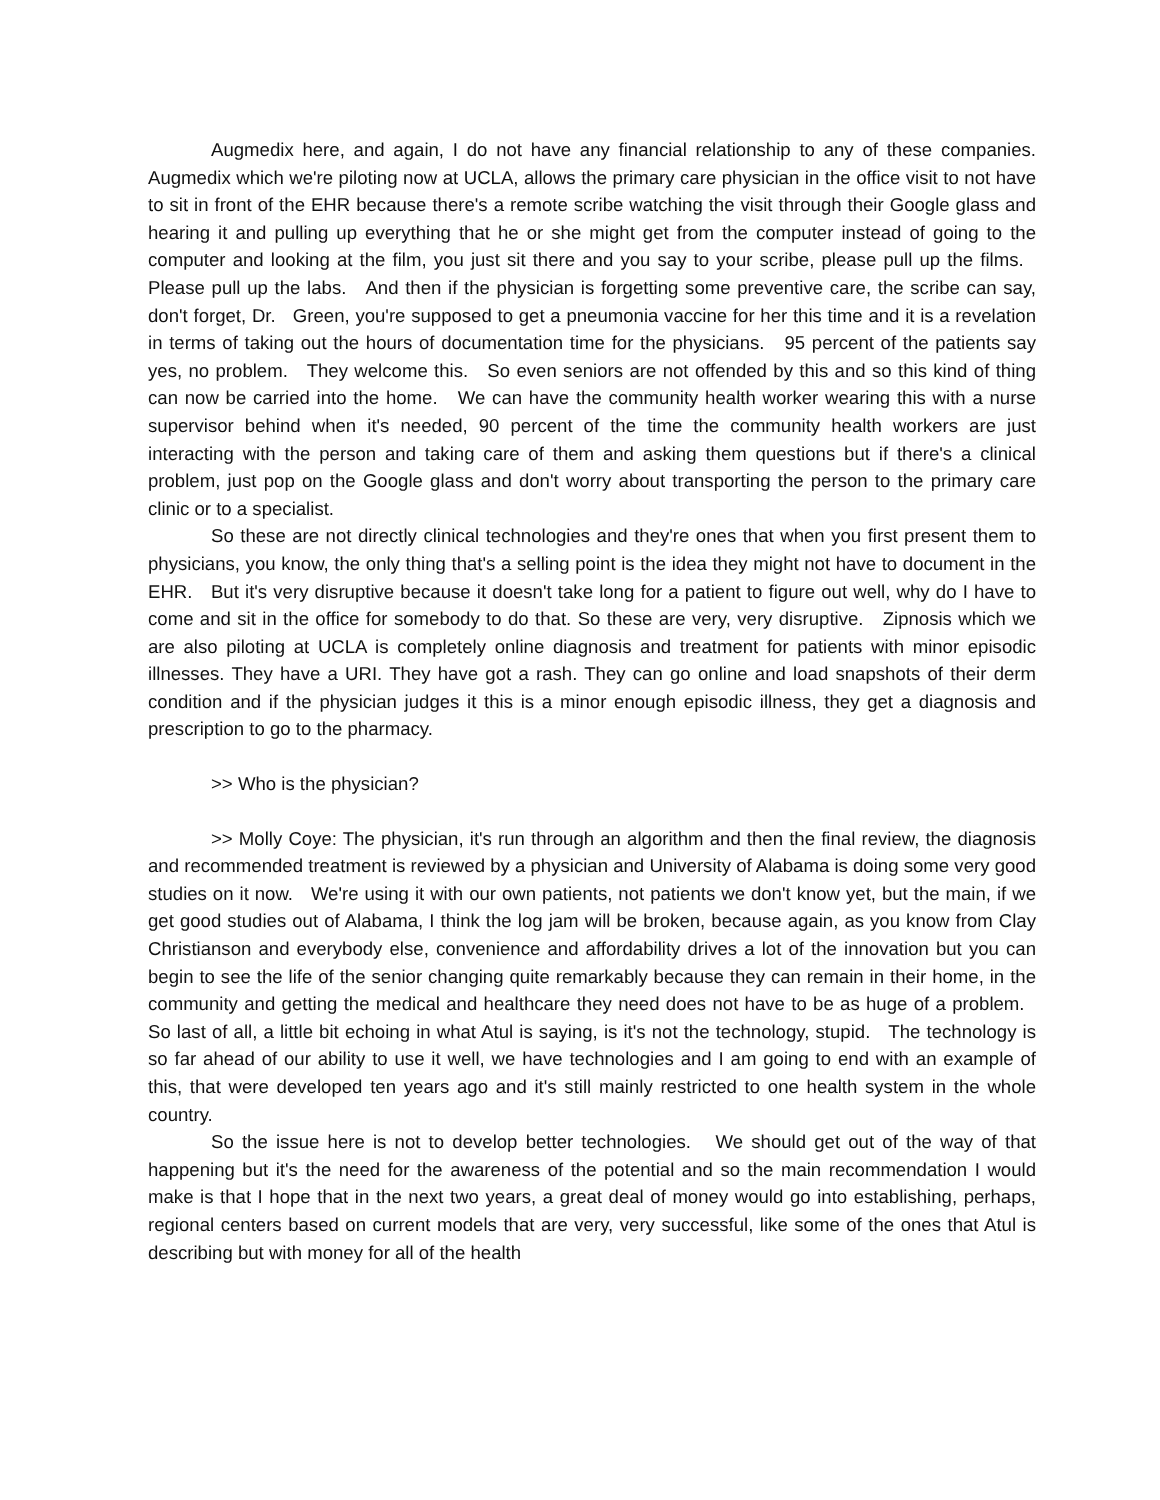Augmedix here, and again, I do not have any financial relationship to any of these companies. Augmedix which we're piloting now at UCLA, allows the primary care physician in the office visit to not have to sit in front of the EHR because there's a remote scribe watching the visit through their Google glass and hearing it and pulling up everything that he or she might get from the computer instead of going to the computer and looking at the film, you just sit there and you say to your scribe, please pull up the films. Please pull up the labs. And then if the physician is forgetting some preventive care, the scribe can say, don't forget, Dr. Green, you're supposed to get a pneumonia vaccine for her this time and it is a revelation in terms of taking out the hours of documentation time for the physicians. 95 percent of the patients say yes, no problem. They welcome this. So even seniors are not offended by this and so this kind of thing can now be carried into the home. We can have the community health worker wearing this with a nurse supervisor behind when it's needed, 90 percent of the time the community health workers are just interacting with the person and taking care of them and asking them questions but if there's a clinical problem, just pop on the Google glass and don't worry about transporting the person to the primary care clinic or to a specialist.
So these are not directly clinical technologies and they're ones that when you first present them to physicians, you know, the only thing that's a selling point is the idea they might not have to document in the EHR. But it's very disruptive because it doesn't take long for a patient to figure out well, why do I have to come and sit in the office for somebody to do that. So these are very, very disruptive. Zipnosis which we are also piloting at UCLA is completely online diagnosis and treatment for patients with minor episodic illnesses. They have a URI. They have got a rash. They can go online and load snapshots of their derm condition and if the physician judges it this is a minor enough episodic illness, they get a diagnosis and prescription to go to the pharmacy.
>> Who is the physician?
>> Molly Coye: The physician, it's run through an algorithm and then the final review, the diagnosis and recommended treatment is reviewed by a physician and University of Alabama is doing some very good studies on it now. We're using it with our own patients, not patients we don't know yet, but the main, if we get good studies out of Alabama, I think the log jam will be broken, because again, as you know from Clay Christianson and everybody else, convenience and affordability drives a lot of the innovation but you can begin to see the life of the senior changing quite remarkably because they can remain in their home, in the community and getting the medical and healthcare they need does not have to be as huge of a problem. So last of all, a little bit echoing in what Atul is saying, is it's not the technology, stupid. The technology is so far ahead of our ability to use it well, we have technologies and I am going to end with an example of this, that were developed ten years ago and it's still mainly restricted to one health system in the whole country.
So the issue here is not to develop better technologies. We should get out of the way of that happening but it's the need for the awareness of the potential and so the main recommendation I would make is that I hope that in the next two years, a great deal of money would go into establishing, perhaps, regional centers based on current models that are very, very successful, like some of the ones that Atul is describing but with money for all of the health